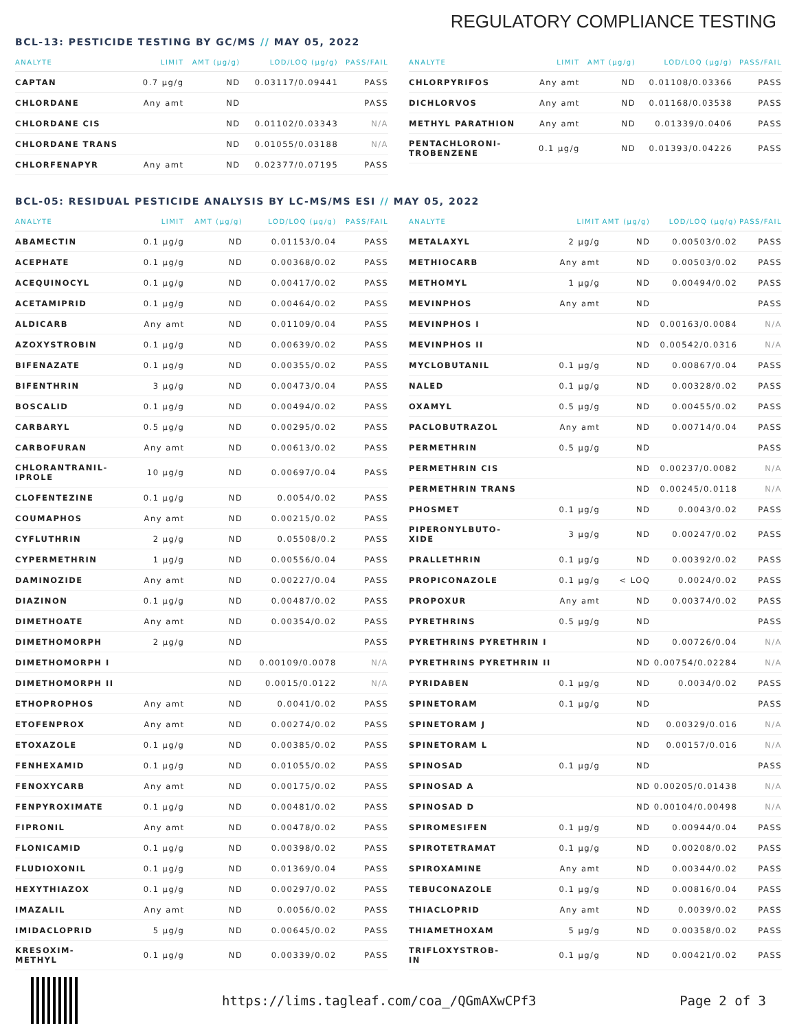REGULATORY COMPLIANCE TESTING
BCL-13: PESTICIDE TESTING BY GC/MS // MAY 05, 2022
| ANALYTE | LIMIT | AMT (μg/g) | LOD/LOQ (μg/g) | PASS/FAIL |
| --- | --- | --- | --- | --- |
| CAPTAN | 0.7 μg/g | ND | 0.03117/0.09441 | PASS |
| CHLORDANE | Any amt | ND | | PASS |
| CHLORDANE CIS | | ND | 0.01102/0.03343 | N/A |
| CHLORDANE TRANS | | ND | 0.01055/0.03188 | N/A |
| CHLORFENAPYR | Any amt | ND | 0.02377/0.07195 | PASS |
| ANALYTE | LIMIT | AMT (μg/g) | LOD/LOQ (μg/g) | PASS/FAIL |
| --- | --- | --- | --- | --- |
| CHLORPYRIFOS | Any amt | ND | 0.01108/0.03366 | PASS |
| DICHLORVOS | Any amt | ND | 0.01168/0.03538 | PASS |
| METHYL PARATHION | Any amt | ND | 0.01339/0.0406 | PASS |
| PENTACHLORONI- TROBENZENE | 0.1 μg/g | ND | 0.01393/0.04226 | PASS |
BCL-05: RESIDUAL PESTICIDE ANALYSIS BY LC-MS/MS ESI // MAY 05, 2022
| ANALYTE | LIMIT | AMT (μg/g) | LOD/LOQ (μg/g) | PASS/FAIL |
| --- | --- | --- | --- | --- |
| ABAMECTIN | 0.1 μg/g | ND | 0.01153/0.04 | PASS |
| ACEPHATE | 0.1 μg/g | ND | 0.00368/0.02 | PASS |
| ACEQUINOCYL | 0.1 μg/g | ND | 0.00417/0.02 | PASS |
| ACETAMIPRID | 0.1 μg/g | ND | 0.00464/0.02 | PASS |
| ALDICARB | Any amt | ND | 0.01109/0.04 | PASS |
| AZOXYSTROBIN | 0.1 μg/g | ND | 0.00639/0.02 | PASS |
| BIFENAZATE | 0.1 μg/g | ND | 0.00355/0.02 | PASS |
| BIFENTHRIN | 3 μg/g | ND | 0.00473/0.04 | PASS |
| BOSCALID | 0.1 μg/g | ND | 0.00494/0.02 | PASS |
| CARBARYL | 0.5 μg/g | ND | 0.00295/0.02 | PASS |
| CARBOFURAN | Any amt | ND | 0.00613/0.02 | PASS |
| CHLORANTRANIL- IPROLE | 10 μg/g | ND | 0.00697/0.04 | PASS |
| CLOFENTEZINE | 0.1 μg/g | ND | 0.0054/0.02 | PASS |
| COUMAPHOS | Any amt | ND | 0.00215/0.02 | PASS |
| CYFLUTHRIN | 2 μg/g | ND | 0.05508/0.2 | PASS |
| CYPERMETHRIN | 1 μg/g | ND | 0.00556/0.04 | PASS |
| DAMINOZIDE | Any amt | ND | 0.00227/0.04 | PASS |
| DIAZINON | 0.1 μg/g | ND | 0.00487/0.02 | PASS |
| DIMETHOATE | Any amt | ND | 0.00354/0.02 | PASS |
| DIMETHOMORPH | 2 μg/g | ND | | PASS |
| DIMETHOMORPH I | | ND | 0.00109/0.0078 | N/A |
| DIMETHOMORPH II | | ND | 0.0015/0.0122 | N/A |
| ETHOPROPHOS | Any amt | ND | 0.0041/0.02 | PASS |
| ETOFENPROX | Any amt | ND | 0.00274/0.02 | PASS |
| ETOXAZOLE | 0.1 μg/g | ND | 0.00385/0.02 | PASS |
| FENHEXAMID | 0.1 μg/g | ND | 0.01055/0.02 | PASS |
| FENOXYCARB | Any amt | ND | 0.00175/0.02 | PASS |
| FENPYROXIMATE | 0.1 μg/g | ND | 0.00481/0.02 | PASS |
| FIPRONIL | Any amt | ND | 0.00478/0.02 | PASS |
| FLONICAMID | 0.1 μg/g | ND | 0.00398/0.02 | PASS |
| FLUDIOXONIL | 0.1 μg/g | ND | 0.01369/0.04 | PASS |
| HEXYTHIAZOX | 0.1 μg/g | ND | 0.00297/0.02 | PASS |
| IMAZALIL | Any amt | ND | 0.0056/0.02 | PASS |
| IMIDACLOPRID | 5 μg/g | ND | 0.00645/0.02 | PASS |
| KRESOXIM- METHYL | 0.1 μg/g | ND | 0.00339/0.02 | PASS |
| ANALYTE | LIMIT | AMT (μg/g) | LOD/LOQ (μg/g) | PASS/FAIL |
| --- | --- | --- | --- | --- |
| METALAXYL | 2 μg/g | ND | 0.00503/0.02 | PASS |
| METHIOCARB | Any amt | ND | 0.00503/0.02 | PASS |
| METHOMYL | 1 μg/g | ND | 0.00494/0.02 | PASS |
| MEVINPHOS | Any amt | ND | | PASS |
| MEVINPHOS I | | ND | 0.00163/0.0084 | N/A |
| MEVINPHOS II | | ND | 0.00542/0.0316 | N/A |
| MYCLOBUTANIL | 0.1 μg/g | ND | 0.00867/0.04 | PASS |
| NALED | 0.1 μg/g | ND | 0.00328/0.02 | PASS |
| OXAMYL | 0.5 μg/g | ND | 0.00455/0.02 | PASS |
| PACLOBUTRAZOL | Any amt | ND | 0.00714/0.04 | PASS |
| PERMETHRIN | 0.5 μg/g | ND | | PASS |
| PERMETHRIN CIS | | ND | 0.00237/0.0082 | N/A |
| PERMETHRIN TRANS | | ND | 0.00245/0.0118 | N/A |
| PHOSMET | 0.1 μg/g | ND | 0.0043/0.02 | PASS |
| PIPERONYLBUTO- XIDE | 3 μg/g | ND | 0.00247/0.02 | PASS |
| PRALLETHRIN | 0.1 μg/g | ND | 0.00392/0.02 | PASS |
| PROPICONAZOLE | 0.1 μg/g | < LOQ | 0.0024/0.02 | PASS |
| PROPOXUR | Any amt | ND | 0.00374/0.02 | PASS |
| PYRETHRINS | 0.5 μg/g | ND | | PASS |
| PYRETHRINS PYRETHRIN I | | ND | 0.00726/0.04 | N/A |
| PYRETHRINS PYRETHRIN II | | ND | 0.00754/0.02284 | N/A |
| PYRIDABEN | 0.1 μg/g | ND | 0.0034/0.02 | PASS |
| SPINETORAM | 0.1 μg/g | ND | | PASS |
| SPINETORAM J | | ND | 0.00329/0.016 | N/A |
| SPINETORAM L | | ND | 0.00157/0.016 | N/A |
| SPINOSAD | 0.1 μg/g | ND | | PASS |
| SPINOSAD A | | ND | 0.00205/0.01438 | N/A |
| SPINOSAD D | | ND | 0.00104/0.00498 | N/A |
| SPIROMESIFEN | 0.1 μg/g | ND | 0.00944/0.04 | PASS |
| SPIROTETRAMAT | 0.1 μg/g | ND | 0.00208/0.02 | PASS |
| SPIROXAMINE | Any amt | ND | 0.00344/0.02 | PASS |
| TEBUCONAZOLE | 0.1 μg/g | ND | 0.00816/0.04 | PASS |
| THIACLOPRID | Any amt | ND | 0.0039/0.02 | PASS |
| THIAMETHOXAM | 5 μg/g | ND | 0.00358/0.02 | PASS |
| TRIFLOXYSTROB- IN | 0.1 μg/g | ND | 0.00421/0.02 | PASS |
https://lims.tagleaf.com/coa_/QGmAXwCPf3 Page 2 of 3